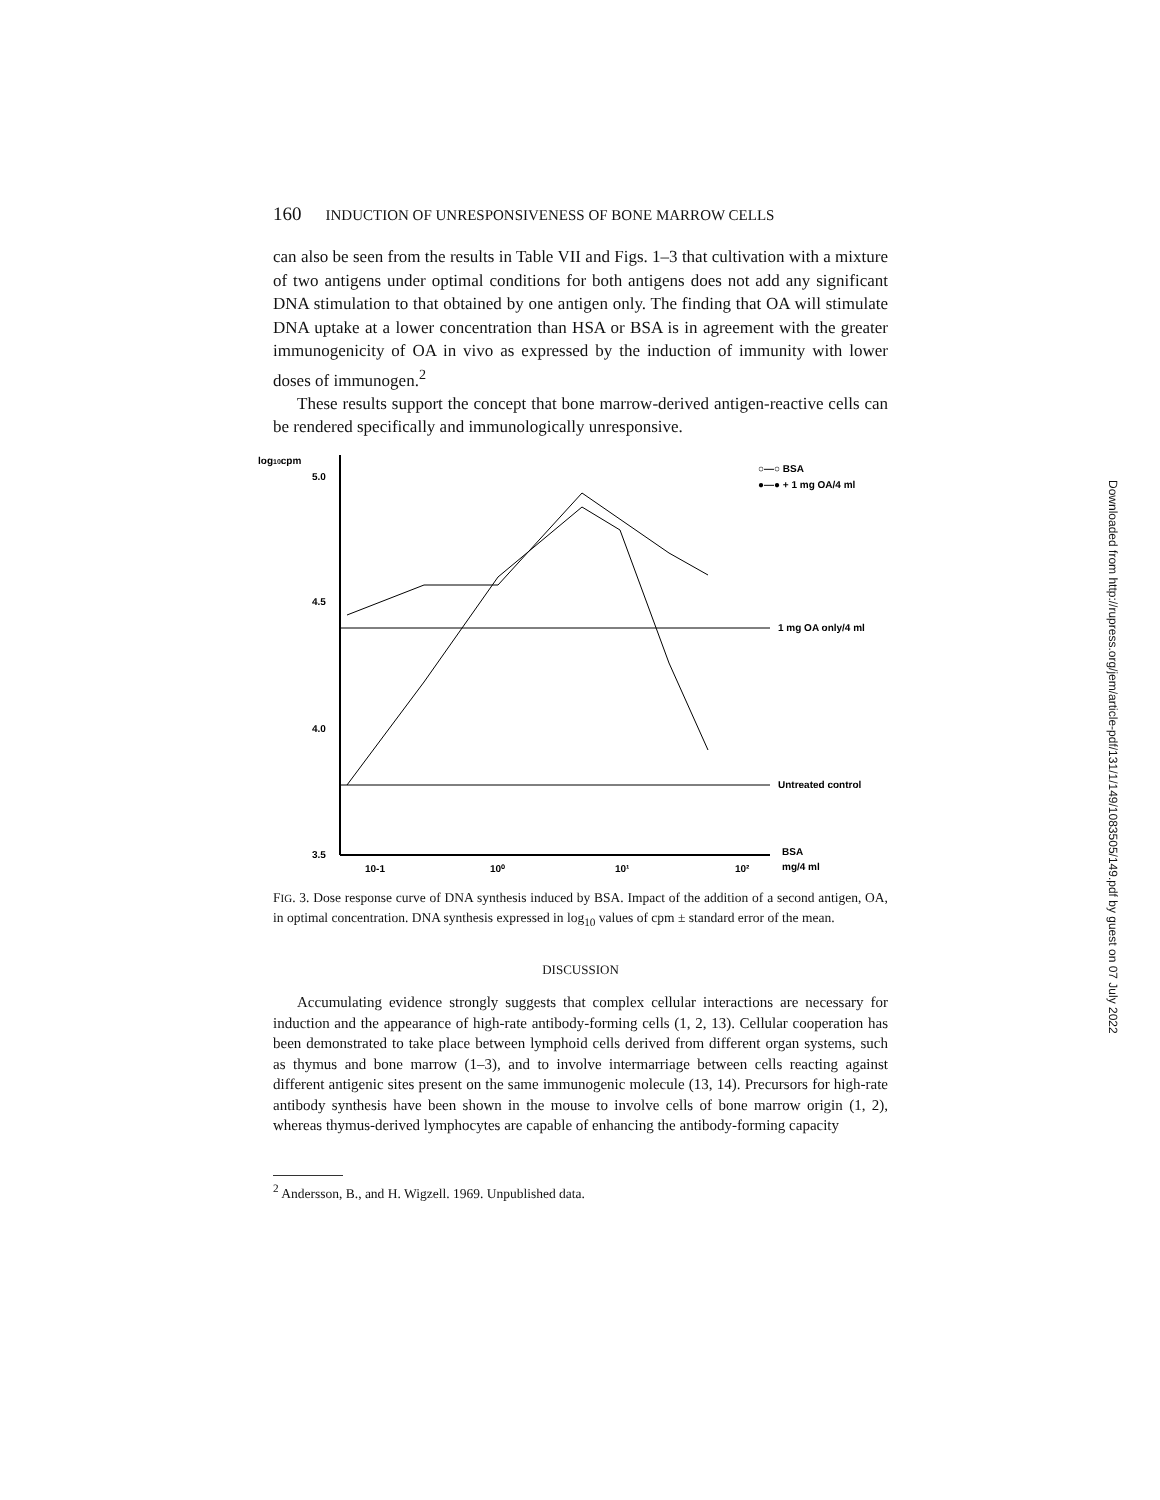160 INDUCTION OF UNRESPONSIVENESS OF BONE MARROW CELLS
can also be seen from the results in Table VII and Figs. 1–3 that cultivation with a mixture of two antigens under optimal conditions for both antigens does not add any significant DNA stimulation to that obtained by one antigen only. The finding that OA will stimulate DNA uptake at a lower concentration than HSA or BSA is in agreement with the greater immunogenicity of OA in vivo as expressed by the induction of immunity with lower doses of immunogen.<sup>2</sup>
These results support the concept that bone marrow-derived antigen-reactive cells can be rendered specifically and immunologically unresponsive.
log10cpm
5.0
4.5
4.0
3.5
10-1
10⁰
10¹
10²
1 mg OA only/4 ml
Untreated control
BSA
mg/4 ml
○—○ BSA
●—● + 1 mg OA/4 ml
FIG. 3. Dose response curve of DNA synthesis induced by BSA. Impact of the addition of a second antigen, OA, in optimal concentration. DNA synthesis expressed in log<sub>10</sub> values of cpm ± standard error of the mean.
DISCUSSION
Accumulating evidence strongly suggests that complex cellular interactions are necessary for induction and the appearance of high-rate antibody-forming cells (1, 2, 13). Cellular cooperation has been demonstrated to take place between lymphoid cells derived from different organ systems, such as thymus and bone marrow (1–3), and to involve intermarriage between cells reacting against different antigenic sites present on the same immunogenic molecule (13, 14). Precursors for high-rate antibody synthesis have been shown in the mouse to involve cells of bone marrow origin (1, 2), whereas thymus-derived lymphocytes are capable of enhancing the antibody-forming capacity
<sup>2</sup> Andersson, B., and H. Wigzell. 1969. Unpublished data.
Downloaded from http://rupress.org/jem/article-pdf/131/1/149/1083505/149.pdf by guest on 07 July 2022